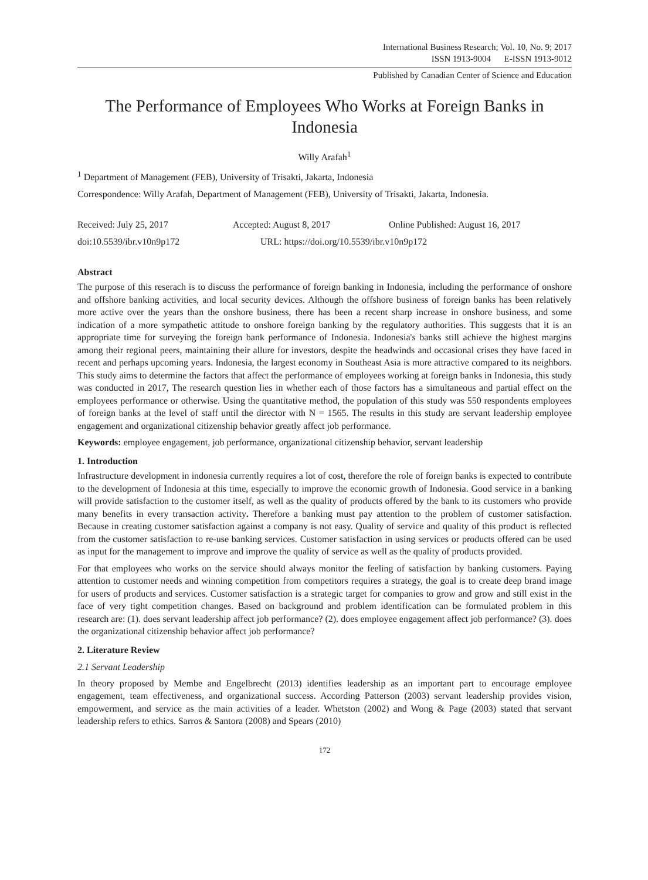International Business Research; Vol. 10, No. 9; 2017
ISSN 1913-9004 E-ISSN 1913-9012
Published by Canadian Center of Science and Education
The Performance of Employees Who Works at Foreign Banks in Indonesia
Willy Arafah<sup>1</sup>
<sup>1</sup> Department of Management (FEB), University of Trisakti, Jakarta, Indonesia
Correspondence: Willy Arafah, Department of Management (FEB), University of Trisakti, Jakarta, Indonesia.
Received: July 25, 2017 Accepted: August 8, 2017 Online Published: August 16, 2017
doi:10.5539/ibr.v10n9p172 URL: https://doi.org/10.5539/ibr.v10n9p172
Abstract
The purpose of this reserach is to discuss the performance of foreign banking in Indonesia, including the performance of onshore and offshore banking activities, and local security devices. Although the offshore business of foreign banks has been relatively more active over the years than the onshore business, there has been a recent sharp increase in onshore business, and some indication of a more sympathetic attitude to onshore foreign banking by the regulatory authorities. This suggests that it is an appropriate time for surveying the foreign bank performance of Indonesia. Indonesia's banks still achieve the highest margins among their regional peers, maintaining their allure for investors, despite the headwinds and occasional crises they have faced in recent and perhaps upcoming years. Indonesia, the largest economy in Southeast Asia is more attractive compared to its neighbors. This study aims to determine the factors that affect the performance of employees working at foreign banks in Indonesia, this study was conducted in 2017, The research question lies in whether each of those factors has a simultaneous and partial effect on the employees performance or otherwise. Using the quantitative method, the population of this study was 550 respondents employees of foreign banks at the level of staff until the director with N = 1565. The results in this study are servant leadership employee engagement and organizational citizenship behavior greatly affect job performance.
Keywords: employee engagement, job performance, organizational citizenship behavior, servant leadership
1. Introduction
Infrastructure development in indonesia currently requires a lot of cost, therefore the role of foreign banks is expected to contribute to the development of Indonesia at this time, especially to improve the economic growth of Indonesia. Good service in a banking will provide satisfaction to the customer itself, as well as the quality of products offered by the bank to its customers who provide many benefits in every transaction activity. Therefore a banking must pay attention to the problem of customer satisfaction. Because in creating customer satisfaction against a company is not easy. Quality of service and quality of this product is reflected from the customer satisfaction to re-use banking services. Customer satisfaction in using services or products offered can be used as input for the management to improve and improve the quality of service as well as the quality of products provided.
For that employees who works on the service should always monitor the feeling of satisfaction by banking customers. Paying attention to customer needs and winning competition from competitors requires a strategy, the goal is to create deep brand image for users of products and services. Customer satisfaction is a strategic target for companies to grow and grow and still exist in the face of very tight competition changes. Based on background and problem identification can be formulated problem in this research are: (1). does servant leadership affect job performance? (2). does employee engagement affect job performance? (3). does the organizational citizenship behavior affect job performance?
2. Literature Review
2.1 Servant Leadership
In theory proposed by Membe and Engelbrecht (2013) identifies leadership as an important part to encourage employee engagement, team effectiveness, and organizational success. According Patterson (2003) servant leadership provides vision, empowerment, and service as the main activities of a leader. Whetston (2002) and Wong & Page (2003) stated that servant leadership refers to ethics. Sarros & Santora (2008) and Spears (2010)
172